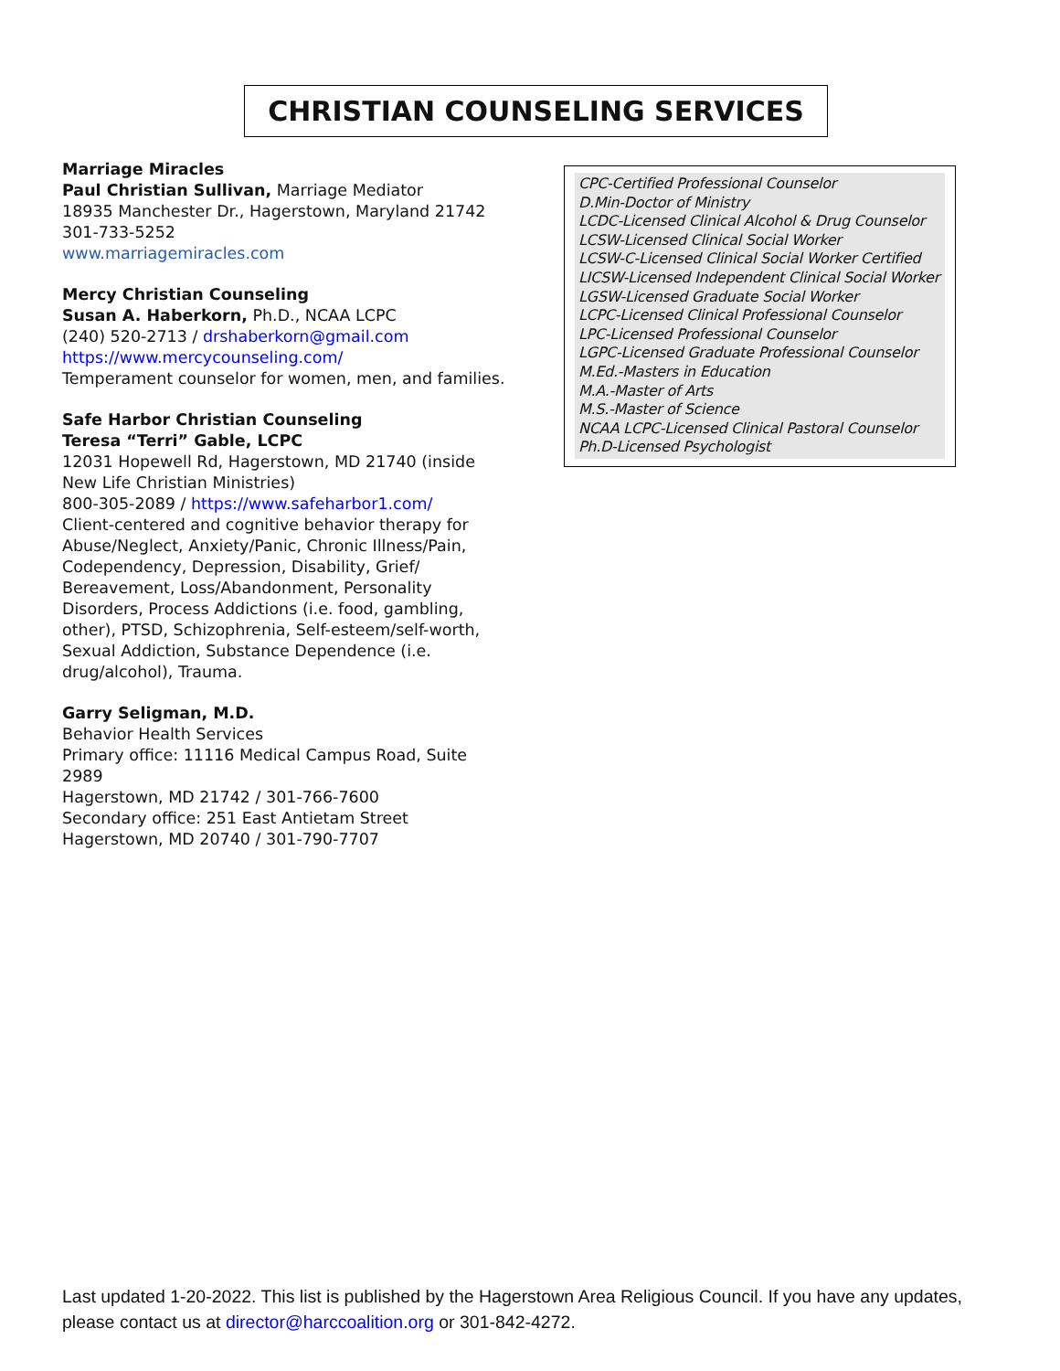CHRISTIAN COUNSELING SERVICES
Marriage Miracles
Paul Christian Sullivan, Marriage Mediator
18935 Manchester Dr., Hagerstown, Maryland 21742
301-733-5252
www.marriagemiracles.com
Mercy Christian Counseling
Susan A. Haberkorn, Ph.D., NCAA LCPC
(240) 520-2713 / drshaberkorn@gmail.com
https://www.mercycounseling.com/
Temperament counselor for women, men, and families.
Safe Harbor Christian Counseling
Teresa “Terri” Gable, LCPC
12031 Hopewell Rd, Hagerstown, MD 21740 (inside New Life Christian Ministries)
800-305-2089 / https://www.safeharbor1.com/
Client-centered and cognitive behavior therapy for Abuse/Neglect, Anxiety/Panic, Chronic Illness/Pain, Codependency, Depression, Disability, Grief/ Bereavement, Loss/Abandonment, Personality Disorders, Process Addictions (i.e. food, gambling, other), PTSD, Schizophrenia, Self-esteem/self-worth, Sexual Addiction, Substance Dependence (i.e. drug/alcohol), Trauma.
Garry Seligman, M.D.
Behavior Health Services
Primary office: 11116 Medical Campus Road, Suite 2989
Hagerstown, MD 21742 / 301-766-7600
Secondary office: 251 East Antietam Street
Hagerstown, MD 20740 / 301-790-7707
CPC-Certified Professional Counselor
D.Min-Doctor of Ministry
LCDC-Licensed Clinical Alcohol & Drug Counselor
LCSW-Licensed Clinical Social Worker
LCSW-C-Licensed Clinical Social Worker Certified
LICSW-Licensed Independent Clinical Social Worker
LGSW-Licensed Graduate Social Worker
LCPC-Licensed Clinical Professional Counselor
LPC-Licensed Professional Counselor
LGPC-Licensed Graduate Professional Counselor
M.Ed.-Masters in Education
M.A.-Master of Arts
M.S.-Master of Science
NCAA LCPC-Licensed Clinical Pastoral Counselor
Ph.D-Licensed Psychologist
Last updated 1-20-2022. This list is published by the Hagerstown Area Religious Council. If you have any updates, please contact us at director@harccoalition.org or 301-842-4272.